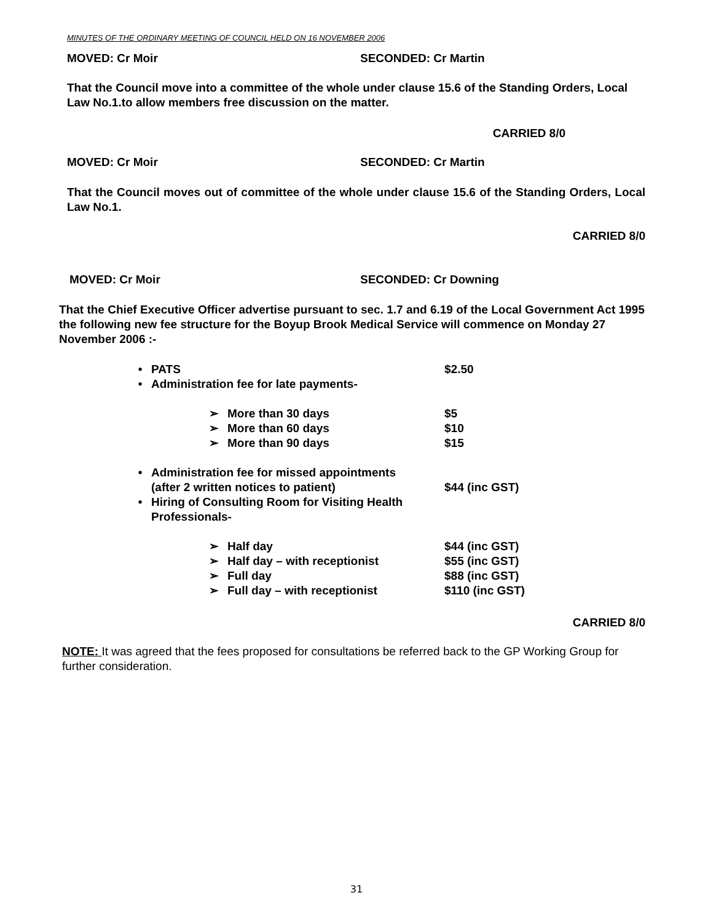MINUTES OF THE ORDINARY MEETING OF COUNCIL HELD ON 16 NOVEMBER 2006
MOVED: Cr Moir SECONDED: Cr Martin
That the Council move into a committee of the whole under clause 15.6 of the Standing Orders, Local Law No.1.to allow members free discussion on the matter.
CARRIED 8/0
MOVED: Cr Moir SECONDED: Cr Martin
That the Council moves out of committee of the whole under clause 15.6 of the Standing Orders, Local Law No.1.
CARRIED 8/0
MOVED: Cr Moir SECONDED: Cr Downing
That the Chief Executive Officer advertise pursuant to sec. 1.7 and 6.19 of the Local Government Act 1995 the following new fee structure for the Boyup Brook Medical Service will commence on Monday 27 November 2006 :-
• PATS $2.50
• Administration fee for late payments-
➢ More than 30 days $5
➢ More than 60 days $10
➢ More than 90 days $15
• Administration fee for missed appointments
(after 2 written notices to patient) $44 (inc GST)
• Hiring of Consulting Room for Visiting Health Professionals-
➢ Half day $44 (inc GST)
➢ Half day – with receptionist $55 (inc GST)
➢ Full day $88 (inc GST)
➢ Full day – with receptionist $110 (inc GST)
CARRIED 8/0
NOTE: It was agreed that the fees proposed for consultations be referred back to the GP Working Group for further consideration.
31